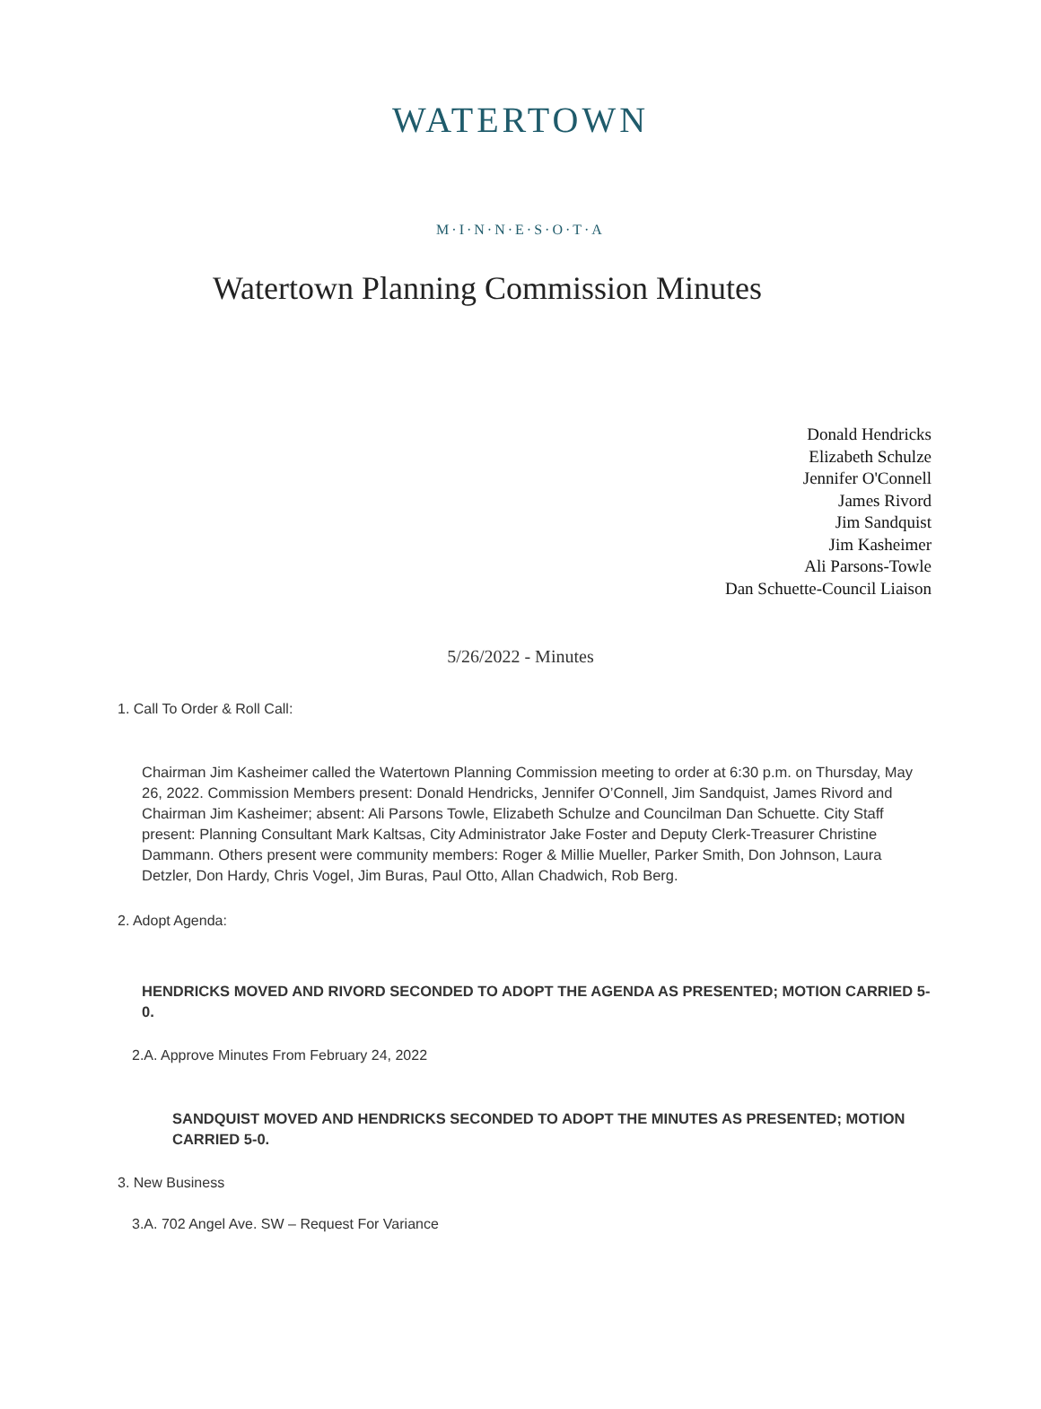WATERTOWN
M·I·N·N·E·S·O·T·A
Watertown Planning Commission Minutes
Donald Hendricks
Elizabeth Schulze
Jennifer O'Connell
James Rivord
Jim Sandquist
Jim Kasheimer
Ali Parsons-Towle
Dan Schuette-Council Liaison
5/26/2022 - Minutes
1. Call To Order & Roll Call:
Chairman Jim Kasheimer called the Watertown Planning Commission meeting to order at 6:30 p.m. on Thursday, May 26, 2022. Commission Members present: Donald Hendricks, Jennifer O’Connell, Jim Sandquist, James Rivord and Chairman Jim Kasheimer; absent: Ali Parsons Towle, Elizabeth Schulze and Councilman Dan Schuette. City Staff present: Planning Consultant Mark Kaltsas, City Administrator Jake Foster and Deputy Clerk-Treasurer Christine Dammann. Others present were community members: Roger & Millie Mueller, Parker Smith, Don Johnson, Laura Detzler, Don Hardy, Chris Vogel, Jim Buras, Paul Otto, Allan Chadwich, Rob Berg.
2. Adopt Agenda:
HENDRICKS MOVED AND RIVORD SECONDED TO ADOPT THE AGENDA AS PRESENTED; MOTION CARRIED 5-0.
2.A. Approve Minutes From February 24, 2022
SANDQUIST MOVED AND HENDRICKS SECONDED TO ADOPT THE MINUTES AS PRESENTED; MOTION CARRIED 5-0.
3. New Business
3.A. 702 Angel Ave. SW – Request For Variance